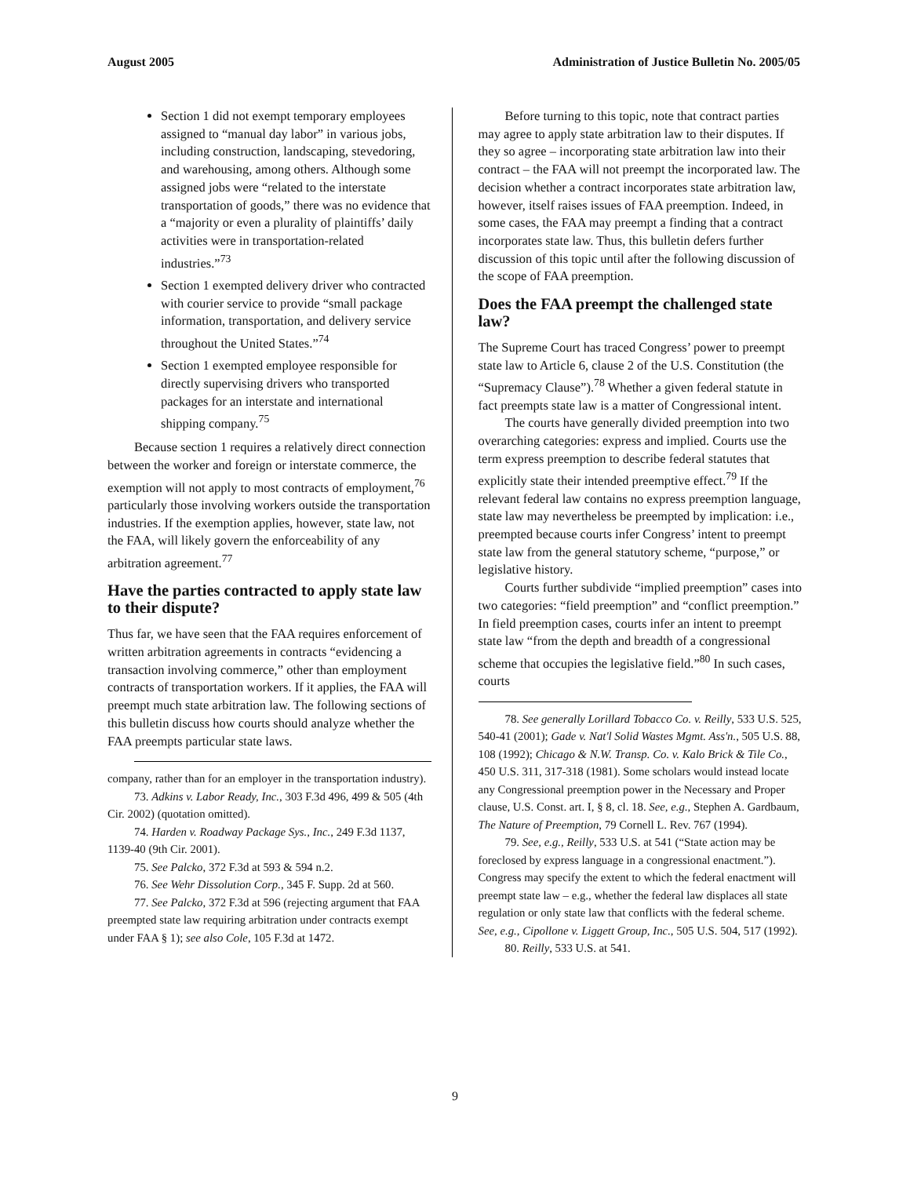August 2005 Administration of Justice Bulletin No. 2005/05
Section 1 did not exempt temporary employees assigned to “manual day labor” in various jobs, including construction, landscaping, stevedoring, and warehousing, among others. Although some assigned jobs were “related to the interstate transportation of goods,” there was no evidence that a “majority or even a plurality of plaintiffs’ daily activities were in transportation-related industries.”<sup>73</sup>
Section 1 exempted delivery driver who contracted with courier service to provide “small package information, transportation, and delivery service throughout the United States.”<sup>74</sup>
Section 1 exempted employee responsible for directly supervising drivers who transported packages for an interstate and international shipping company.<sup>75</sup>
Because section 1 requires a relatively direct connection between the worker and foreign or interstate commerce, the exemption will not apply to most contracts of employment,<sup>76</sup> particularly those involving workers outside the transportation industries. If the exemption applies, however, state law, not the FAA, will likely govern the enforceability of any arbitration agreement.<sup>77</sup>
Have the parties contracted to apply state law to their dispute?
Thus far, we have seen that the FAA requires enforcement of written arbitration agreements in contracts “evidencing a transaction involving commerce,” other than employment contracts of transportation workers. If it applies, the FAA will preempt much state arbitration law. The following sections of this bulletin discuss how courts should analyze whether the FAA preempts particular state laws.
company, rather than for an employer in the transportation industry).
73. Adkins v. Labor Ready, Inc., 303 F.3d 496, 499 & 505 (4th Cir. 2002) (quotation omitted).
74. Harden v. Roadway Package Sys., Inc., 249 F.3d 1137, 1139-40 (9th Cir. 2001).
75. See Palcko, 372 F.3d at 593 & 594 n.2.
76. See Wehr Dissolution Corp., 345 F. Supp. 2d at 560.
77. See Palcko, 372 F.3d at 596 (rejecting argument that FAA preempted state law requiring arbitration under contracts exempt under FAA § 1); see also Cole, 105 F.3d at 1472.
Before turning to this topic, note that contract parties may agree to apply state arbitration law to their disputes. If they so agree – incorporating state arbitration law into their contract – the FAA will not preempt the incorporated law. The decision whether a contract incorporates state arbitration law, however, itself raises issues of FAA preemption. Indeed, in some cases, the FAA may preempt a finding that a contract incorporates state law. Thus, this bulletin defers further discussion of this topic until after the following discussion of the scope of FAA preemption.
Does the FAA preempt the challenged state law?
The Supreme Court has traced Congress’ power to preempt state law to Article 6, clause 2 of the U.S. Constitution (the “Supremacy Clause”).<sup>78</sup> Whether a given federal statute in fact preempts state law is a matter of Congressional intent.
The courts have generally divided preemption into two overarching categories: express and implied. Courts use the term express preemption to describe federal statutes that explicitly state their intended preemptive effect.<sup>79</sup> If the relevant federal law contains no express preemption language, state law may nevertheless be preempted by implication: i.e., preempted because courts infer Congress’ intent to preempt state law from the general statutory scheme, “purpose,” or legislative history.
Courts further subdivide “implied preemption” cases into two categories: “field preemption” and “conflict preemption.” In field preemption cases, courts infer an intent to preempt state law “from the depth and breadth of a congressional scheme that occupies the legislative field.”<sup>80</sup> In such cases, courts
78. See generally Lorillard Tobacco Co. v. Reilly, 533 U.S. 525, 540-41 (2001); Gade v. Nat'l Solid Wastes Mgmt. Ass'n., 505 U.S. 88, 108 (1992); Chicago & N.W. Transp. Co. v. Kalo Brick & Tile Co., 450 U.S. 311, 317-318 (1981). Some scholars would instead locate any Congressional preemption power in the Necessary and Proper clause, U.S. Const. art. I, § 8, cl. 18. See, e.g., Stephen A. Gardbaum, The Nature of Preemption, 79 Cornell L. Rev. 767 (1994).
79. See, e.g., Reilly, 533 U.S. at 541 (“State action may be foreclosed by express language in a congressional enactment.”). Congress may specify the extent to which the federal enactment will preempt state law – e.g., whether the federal law displaces all state regulation or only state law that conflicts with the federal scheme. See, e.g., Cipollone v. Liggett Group, Inc., 505 U.S. 504, 517 (1992).
80. Reilly, 533 U.S. at 541.
9